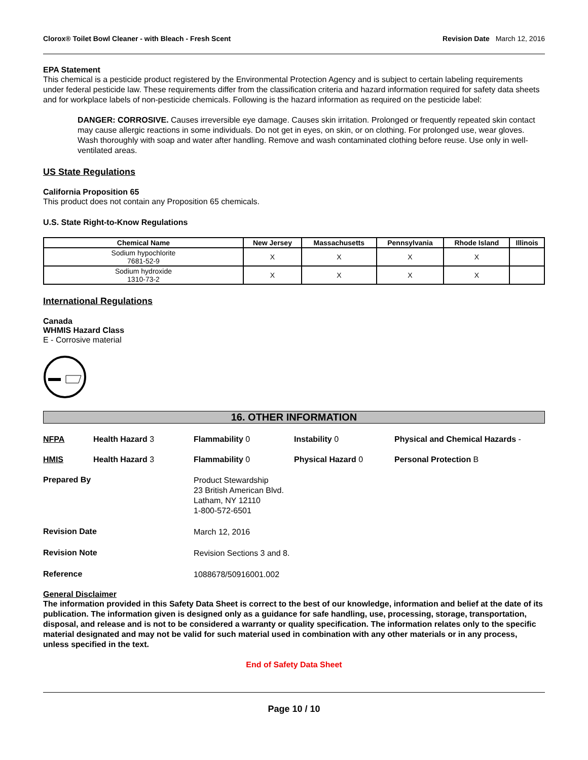Clorox® Toilet Bowl Cleaner - with Bleach - Fresh Scent Revision Date March 12, 2016
EPA Statement
This chemical is a pesticide product registered by the Environmental Protection Agency and is subject to certain labeling requirements under federal pesticide law. These requirements differ from the classification criteria and hazard information required for safety data sheets and for workplace labels of non-pesticide chemicals. Following is the hazard information as required on the pesticide label:
DANGER: CORROSIVE. Causes irreversible eye damage. Causes skin irritation. Prolonged or frequently repeated skin contact may cause allergic reactions in some individuals. Do not get in eyes, on skin, or on clothing. For prolonged use, wear gloves. Wash thoroughly with soap and water after handling. Remove and wash contaminated clothing before reuse. Use only in well-ventilated areas.
US State Regulations
California Proposition 65
This product does not contain any Proposition 65 chemicals.
U.S. State Right-to-Know Regulations
| Chemical Name | New Jersey | Massachusetts | Pennsylvania | Rhode Island | Illinois |
| --- | --- | --- | --- | --- | --- |
| Sodium hypochlorite 7681-52-9 | X | X | X | X | |
| Sodium hydroxide 1310-73-2 | X | X | X | X | |
International Regulations
Canada
WHMIS Hazard Class
E - Corrosive material
16. OTHER INFORMATION
NFPA Health Hazard 3 Flammability 0 Instability 0 Physical and Chemical Hazards - HMIS Health Hazard 3 Flammability 0 Physical Hazard 0 Personal Protection B
Prepared By
Product Stewardship
23 British American Blvd.
Latham, NY 12110
1-800-572-6501
Revision Date
March 12, 2016
Revision Note
Revision Sections 3 and 8.
Reference
1088678/50916001.002
General Disclaimer
The information provided in this Safety Data Sheet is correct to the best of our knowledge, information and belief at the date of its publication. The information given is designed only as a guidance for safe handling, use, processing, storage, transportation, disposal, and release and is not to be considered a warranty or quality specification. The information relates only to the specific material designated and may not be valid for such material used in combination with any other materials or in any process, unless specified in the text.
End of Safety Data Sheet
Page 10 / 10